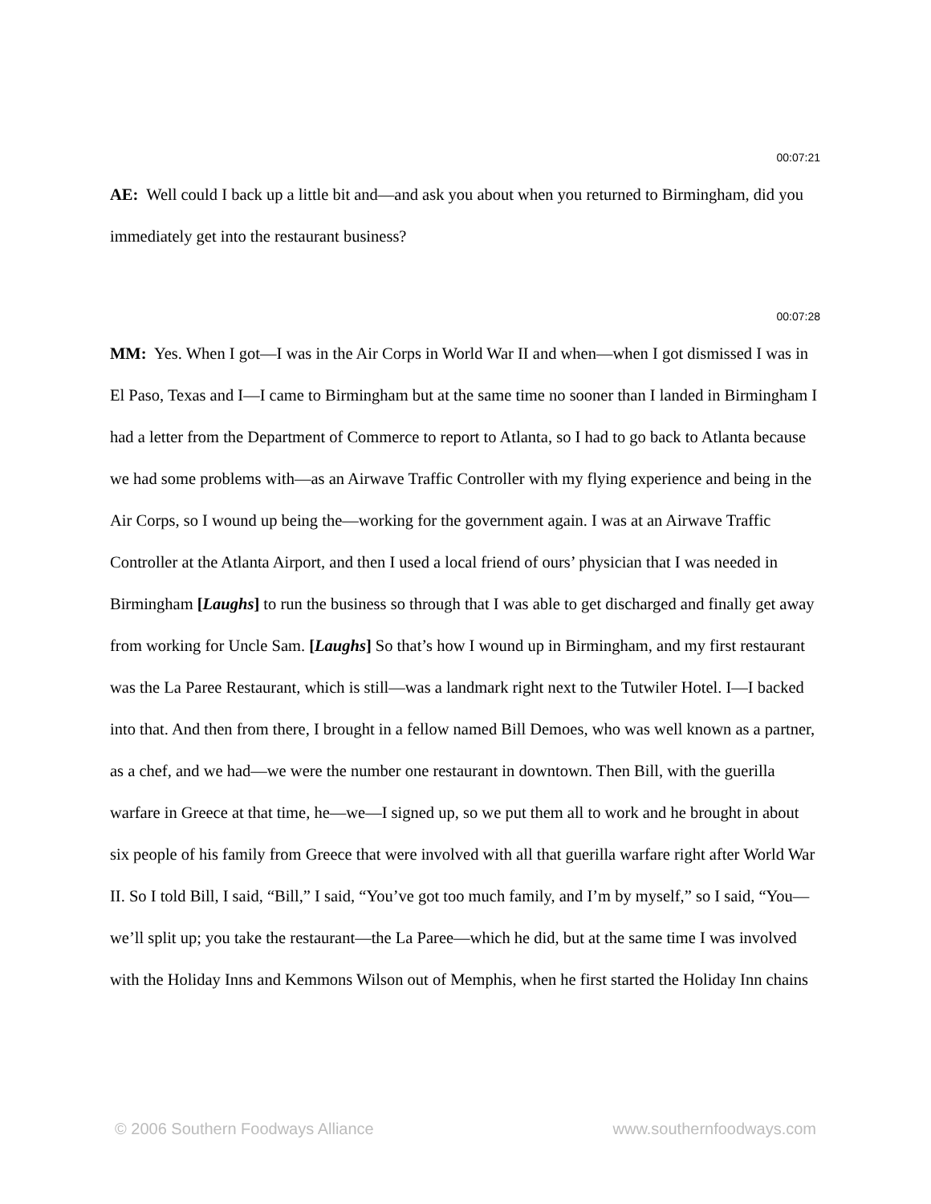00:07:21
AE: Well could I back up a little bit and—and ask you about when you returned to Birmingham, did you immediately get into the restaurant business?
00:07:28
MM: Yes. When I got—I was in the Air Corps in World War II and when—when I got dismissed I was in El Paso, Texas and I—I came to Birmingham but at the same time no sooner than I landed in Birmingham I had a letter from the Department of Commerce to report to Atlanta, so I had to go back to Atlanta because we had some problems with—as an Airwave Traffic Controller with my flying experience and being in the Air Corps, so I wound up being the—working for the government again. I was at an Airwave Traffic Controller at the Atlanta Airport, and then I used a local friend of ours’ physician that I was needed in Birmingham [Laughs] to run the business so through that I was able to get discharged and finally get away from working for Uncle Sam. [Laughs] So that’s how I wound up in Birmingham, and my first restaurant was the La Paree Restaurant, which is still—was a landmark right next to the Tutwiler Hotel. I—I backed into that. And then from there, I brought in a fellow named Bill Demoes, who was well known as a partner, as a chef, and we had—we were the number one restaurant in downtown. Then Bill, with the guerilla warfare in Greece at that time, he—we—I signed up, so we put them all to work and he brought in about six people of his family from Greece that were involved with all that guerilla warfare right after World War II. So I told Bill, I said, “Bill,” I said, “You’ve got too much family, and I’m by myself,” so I said, “You—we’ll split up; you take the restaurant—the La Paree—which he did, but at the same time I was involved with the Holiday Inns and Kemmons Wilson out of Memphis, when he first started the Holiday Inn chains
© 2006 Southern Foodways Alliance www.southernfoodways.com